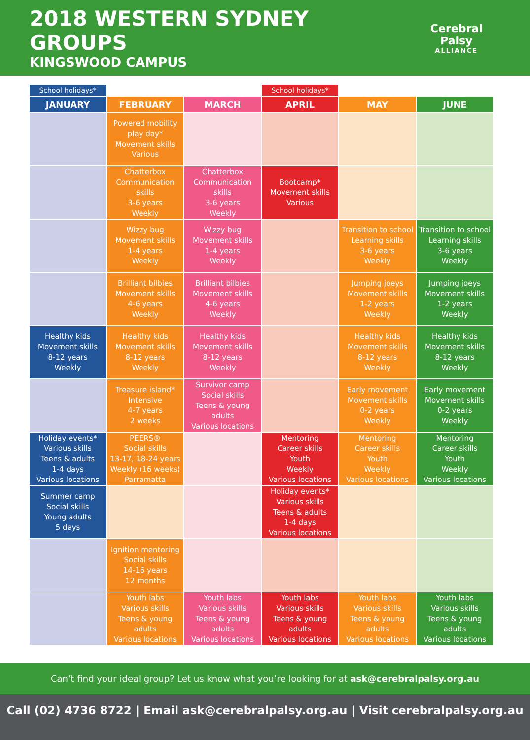2018 WESTERN SYDNEY GROUPS
KINGSWOOD CAMPUS
Cerebral Palsy
ALLIANCE
| School holidays* | | | School holidays* | | |
| JANUARY | FEBRUARY | MARCH | APRIL | MAY | JUNE |
| | Powered mobility play day* Movement skills Various | | | | |
| | Chatterbox Communication skills 3-6 years Weekly | Chatterbox Communication skills 3-6 years Weekly | Bootcamp* Movement skills Various | | |
| | Wizzy bug Movement skills 1-4 years Weekly | Wizzy bug Movement skills 1-4 years Weekly | | Transition to school Learning skills 3-6 years Weekly | Transition to school Learning skills 3-6 years Weekly |
| | Brilliant bilbies Movement skills 4-6 years Weekly | Brilliant bilbies Movement skills 4-6 years Weekly | | Jumping joeys Movement skills 1-2 years Weekly | Jumping joeys Movement skills 1-2 years Weekly |
| Healthy kids Movement skills 8-12 years Weekly | Healthy kids Movement skills 8-12 years Weekly | Healthy kids Movement skills 8-12 years Weekly | | Healthy kids Movement skills 8-12 years Weekly | Healthy kids Movement skills 8-12 years Weekly |
| | Treasure island* Intensive 4-7 years 2 weeks | Survivor camp Social skills Teens & young adults Various locations | | Early movement Movement skills 0-2 years Weekly | Early movement Movement skills 0-2 years Weekly |
| Holiday events* Various skills Teens & adults 1-4 days Various locations | PEERS® Social skills 13-17, 18-24 years Weekly (16 weeks) Parramatta | | Mentoring Career skills Youth Weekly Various locations | Mentoring Career skills Youth Weekly Various locations | Mentoring Career skills Youth Weekly Various locations |
| Summer camp Social skills Young adults 5 days | | | Holiday events* Various skills Teens & adults 1-4 days Various locations | | |
| | Ignition mentoring Social skills 14-16 years 12 months | | | | |
| | Youth labs Various skills Teens & young adults Various locations | Youth labs Various skills Teens & young adults Various locations | Youth labs Various skills Teens & young adults Various locations | Youth labs Various skills Teens & young adults Various locations | Youth labs Various skills Teens & young adults Various locations |
Can’t find your ideal group? Let us know what you’re looking for at ask@cerebralpalsy.org.au
Call (02) 4736 8722 | Email ask@cerebralpalsy.org.au | Visit cerebralpalsy.org.au